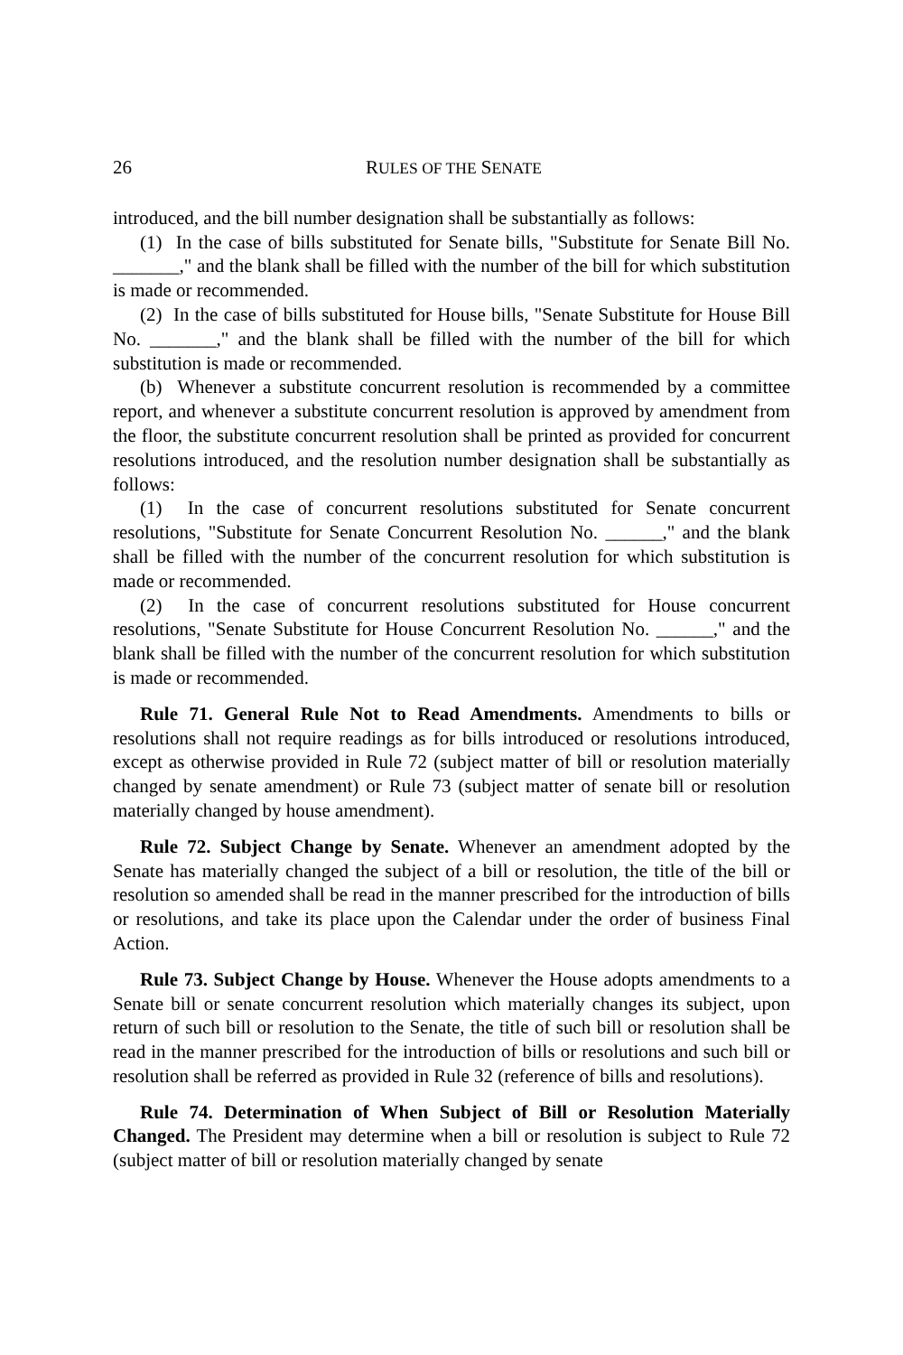26 RULES OF THE SENATE
introduced, and the bill number designation shall be substantially as follows:
(1) In the case of bills substituted for Senate bills, "Substitute for Senate Bill No. _______," and the blank shall be filled with the number of the bill for which substitution is made or recommended.
(2) In the case of bills substituted for House bills, "Senate Substitute for House Bill No. _______," and the blank shall be filled with the number of the bill for which substitution is made or recommended.
(b) Whenever a substitute concurrent resolution is recommended by a committee report, and whenever a substitute concurrent resolution is approved by amendment from the floor, the substitute concurrent resolution shall be printed as provided for concurrent resolutions introduced, and the resolution number designation shall be substantially as follows:
(1) In the case of concurrent resolutions substituted for Senate concurrent resolutions, "Substitute for Senate Concurrent Resolution No. ______," and the blank shall be filled with the number of the concurrent resolution for which substitution is made or recommended.
(2) In the case of concurrent resolutions substituted for House concurrent resolutions, "Senate Substitute for House Concurrent Resolution No. ______," and the blank shall be filled with the number of the concurrent resolution for which substitution is made or recommended.
Rule 71. General Rule Not to Read Amendments. Amendments to bills or resolutions shall not require readings as for bills introduced or resolutions introduced, except as otherwise provided in Rule 72 (subject matter of bill or resolution materially changed by senate amendment) or Rule 73 (subject matter of senate bill or resolution materially changed by house amendment).
Rule 72. Subject Change by Senate. Whenever an amendment adopted by the Senate has materially changed the subject of a bill or resolution, the title of the bill or resolution so amended shall be read in the manner prescribed for the introduction of bills or resolutions, and take its place upon the Calendar under the order of business Final Action.
Rule 73. Subject Change by House. Whenever the House adopts amendments to a Senate bill or senate concurrent resolution which materially changes its subject, upon return of such bill or resolution to the Senate, the title of such bill or resolution shall be read in the manner prescribed for the introduction of bills or resolutions and such bill or resolution shall be referred as provided in Rule 32 (reference of bills and resolutions).
Rule 74. Determination of When Subject of Bill or Resolution Materially Changed. The President may determine when a bill or resolution is subject to Rule 72 (subject matter of bill or resolution materially changed by senate